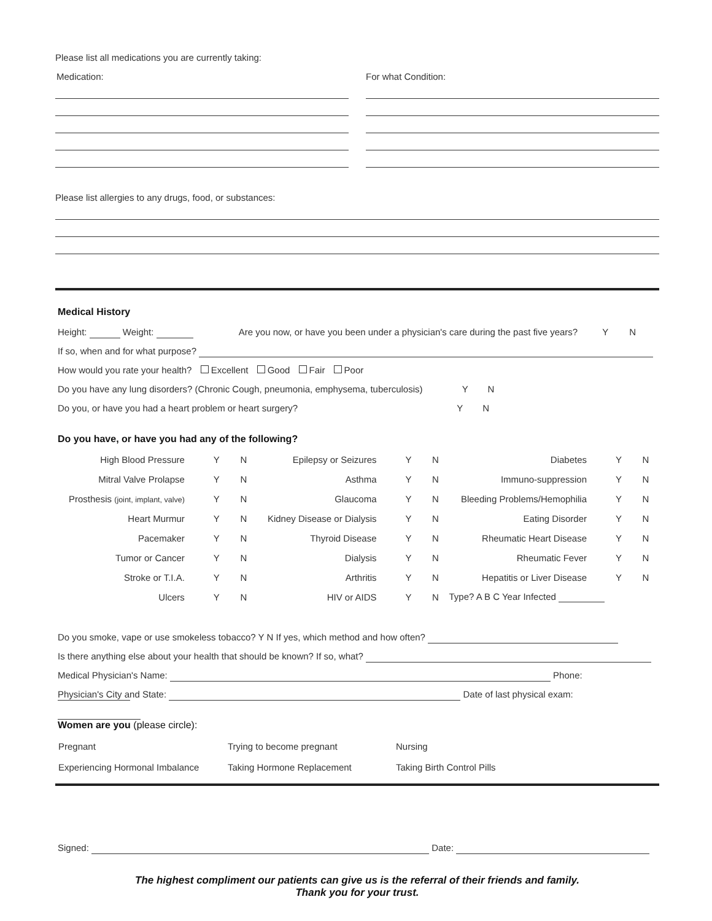Please list all medications you are currently taking:
Medication: For what Condition:
Please list allergies to any drugs, food, or substances:
Medical History
Height: Weight: Are you now, or have you been under a physician's care during the past five years? Y N
If so, when and for what purpose?
How would you rate your health? Excellent Good Fair Poor
Do you have any lung disorders? (Chronic Cough, pneumonia, emphysema, tuberculosis) Y N
Do you, or have you had a heart problem or heart surgery? Y N
Do you have, or have you had any of the following?
| High Blood Pressure | Y | N | Epilepsy or Seizures | Y | N | Diabetes | Y | N |
| Mitral Valve Prolapse | Y | N | Asthma | Y | N | Immuno-suppression | Y | N |
| Prosthesis (joint, implant, valve) | Y | N | Glaucoma | Y | N | Bleeding Problems/Hemophilia | Y | N |
| Heart Murmur | Y | N | Kidney Disease or Dialysis | Y | N | Eating Disorder | Y | N |
| Pacemaker | Y | N | Thyroid Disease | Y | N | Rheumatic Heart Disease | Y | N |
| Tumor or Cancer | Y | N | Dialysis | Y | N | Rheumatic Fever | Y | N |
| Stroke or T.I.A. | Y | N | Arthritis | Y | N | Hepatitis or Liver Disease | Y | N |
| Ulcers | Y | N | HIV or AIDS | Y | N | Type? A B C Year Infected | | |
Do you smoke, vape or use smokeless tobacco? Y N If yes, which method and how often?
Is there anything else about your health that should be known? If so, what?
Medical Physician's Name: Phone:
Physician's City and State: Date of last physical exam:
Women are you (please circle):
| Pregnant | Trying to become pregnant | Nursing |
| Experiencing Hormonal Imbalance | Taking Hormone Replacement | Taking Birth Control Pills |
Signed: Date:
The highest compliment our patients can give us is the referral of their friends and family.
Thank you for your trust.